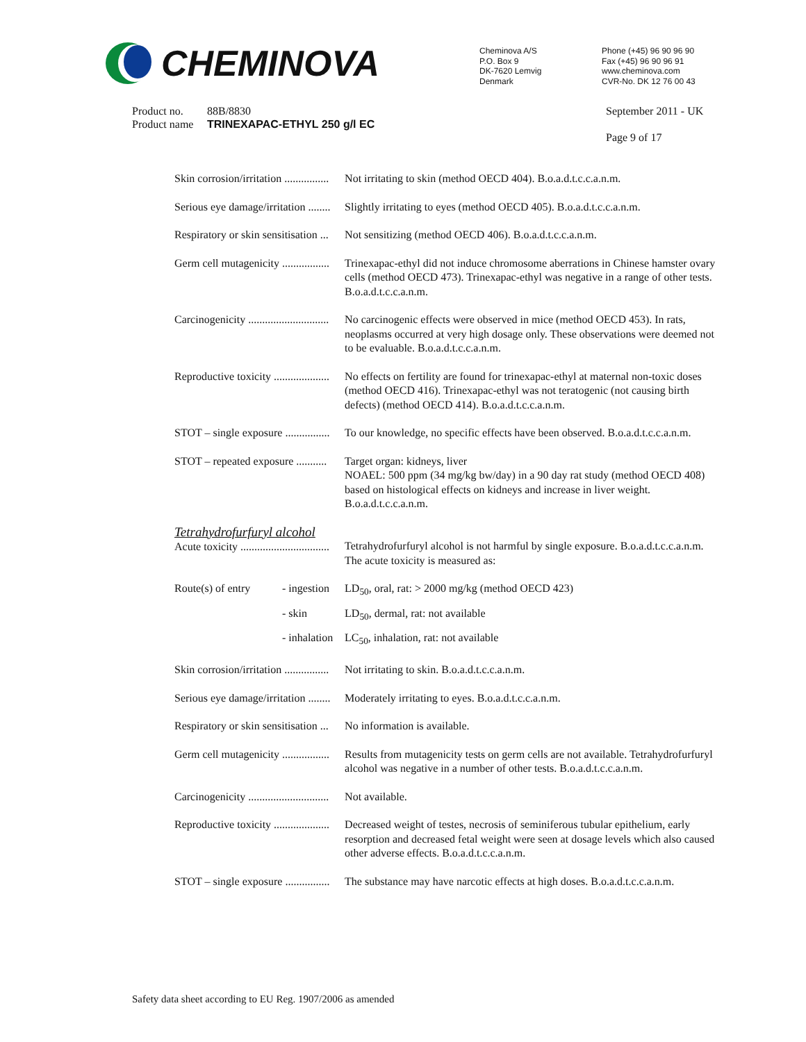CHEMINOVA
Cheminova A/S
P.O. Box 9
DK-7620 Lemvig
Denmark
Phone (+45) 96 90 96 90
Fax (+45) 96 90 96 91
www.cheminova.com
CVR-No. DK 12 76 00 43
Product no.
Product name
88B/8830
TRINEXAPAC-ETHYL 250 g/l EC
September 2011 - UK
Page 9 of 17
| Skin corrosion/irritation ................ | | Not irritating to skin (method OECD 404). B.o.a.d.t.c.c.a.n.m. |
| Serious eye damage/irritation ........ | | Slightly irritating to eyes (method OECD 405). B.o.a.d.t.c.c.a.n.m. |
| Respiratory or skin sensitisation ... | | Not sensitizing (method OECD 406). B.o.a.d.t.c.c.a.n.m. |
| Germ cell mutagenicity ................. | | Trinexapac-ethyl did not induce chromosome aberrations in Chinese hamster ovary cells (method OECD 473). Trinexapac-ethyl was negative in a range of other tests. B.o.a.d.t.c.c.a.n.m. |
| Carcinogenicity ............................. | | No carcinogenic effects were observed in mice (method OECD 453). In rats, neoplasms occurred at very high dosage only. These observations were deemed not to be evaluable. B.o.a.d.t.c.c.a.n.m. |
| Reproductive toxicity .................... | | No effects on fertility are found for trinexapac-ethyl at maternal non-toxic doses (method OECD 416). Trinexapac-ethyl was not teratogenic (not causing birth defects) (method OECD 414). B.o.a.d.t.c.c.a.n.m. |
| STOT – single exposure ................ | | To our knowledge, no specific effects have been observed. B.o.a.d.t.c.c.a.n.m. |
| STOT – repeated exposure ........... | | Target organ: kidneys, liver NOAEL: 500 ppm (34 mg/kg bw/day) in a 90 day rat study (method OECD 408) based on histological effects on kidneys and increase in liver weight. B.o.a.d.t.c.c.a.n.m. |
| Tetrahydrofurfuryl alcohol Acute toxicity ................................ | | Tetrahydrofurfuryl alcohol is not harmful by single exposure. B.o.a.d.t.c.c.a.n.m. The acute toxicity is measured as: |
| Route(s) of entry | - ingestion | LD<sub>50</sub>, oral, rat: > 2000 mg/kg (method OECD 423) |
| | - skin | LD<sub>50</sub>, dermal, rat: not available |
| | - inhalation | LC<sub>50</sub>, inhalation, rat: not available |
| Skin corrosion/irritation ................ | | Not irritating to skin. B.o.a.d.t.c.c.a.n.m. |
| Serious eye damage/irritation ........ | | Moderately irritating to eyes. B.o.a.d.t.c.c.a.n.m. |
| Respiratory or skin sensitisation ... | | No information is available. |
| Germ cell mutagenicity ................. | | Results from mutagenicity tests on germ cells are not available. Tetrahydrofurfuryl alcohol was negative in a number of other tests. B.o.a.d.t.c.c.a.n.m. |
| Carcinogenicity ............................. | | Not available. |
| Reproductive toxicity .................... | | Decreased weight of testes, necrosis of seminiferous tubular epithelium, early resorption and decreased fetal weight were seen at dosage levels which also caused other adverse effects. B.o.a.d.t.c.c.a.n.m. |
| STOT – single exposure ................ | | The substance may have narcotic effects at high doses. B.o.a.d.t.c.c.a.n.m. |
Safety data sheet according to EU Reg. 1907/2006 as amended